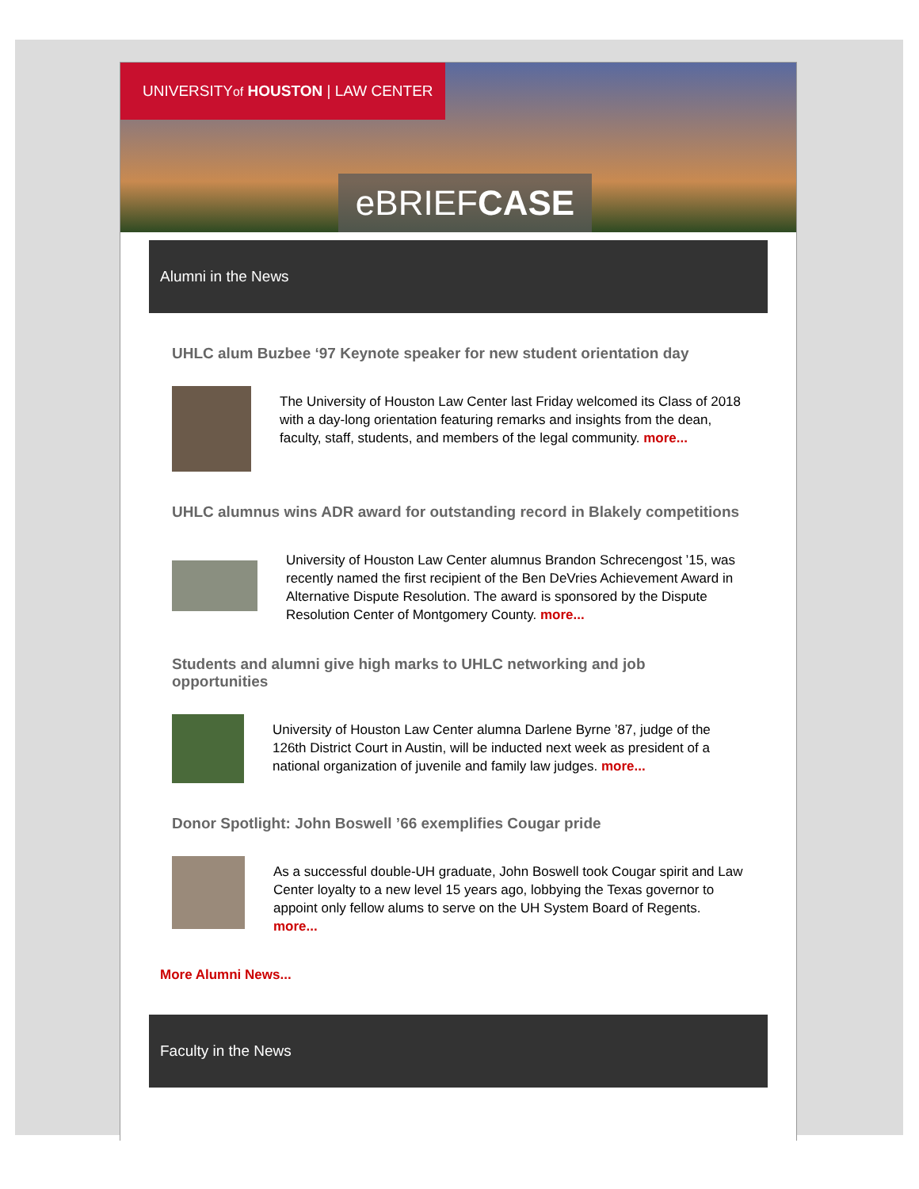UNIVERSITYof HOUSTON | LAW CENTER
eBRIEFCASE
Alumni in the News
UHLC alum Buzbee ‘97 Keynote speaker for new student orientation day
The University of Houston Law Center last Friday welcomed its Class of 2018 with a day-long orientation featuring remarks and insights from the dean, faculty, staff, students, and members of the legal community. more...
UHLC alumnus wins ADR award for outstanding record in Blakely competitions
University of Houston Law Center alumnus Brandon Schrecengost ’15, was recently named the first recipient of the Ben DeVries Achievement Award in Alternative Dispute Resolution. The award is sponsored by the Dispute Resolution Center of Montgomery County. more...
Students and alumni give high marks to UHLC networking and job opportunities
University of Houston Law Center alumna Darlene Byrne ’87, judge of the 126th District Court in Austin, will be inducted next week as president of a national organization of juvenile and family law judges. more...
Donor Spotlight: John Boswell ’66 exemplifies Cougar pride
As a successful double-UH graduate, John Boswell took Cougar spirit and Law Center loyalty to a new level 15 years ago, lobbying the Texas governor to appoint only fellow alums to serve on the UH System Board of Regents. more...
More Alumni News...
Faculty in the News